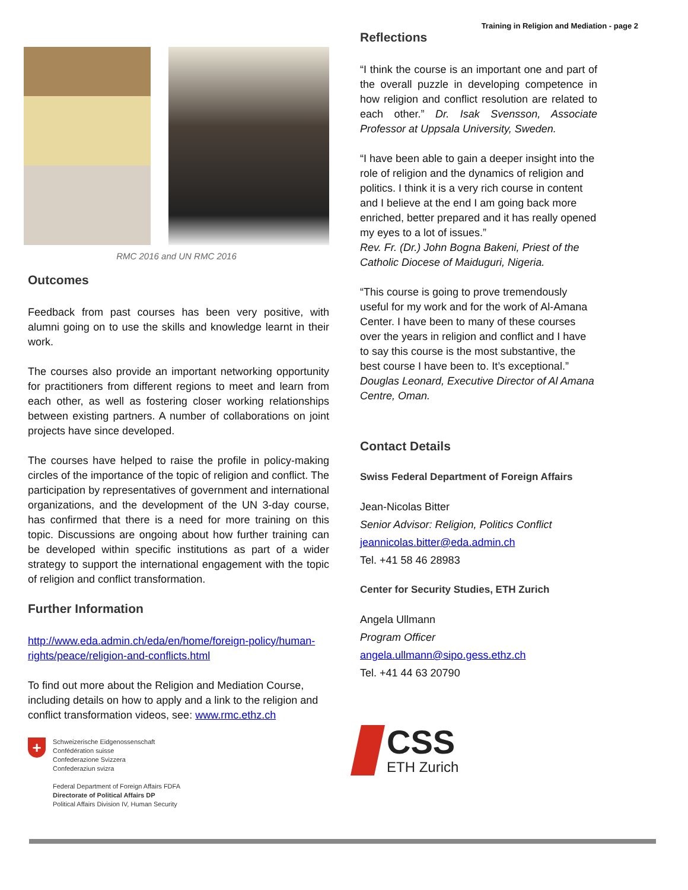Training in Religion and Mediation - page 2
RMC 2016 and UN RMC 2016
Outcomes
Feedback from past courses has been very positive, with alumni going on to use the skills and knowledge learnt in their work.
The courses also provide an important networking opportunity for practitioners from different regions to meet and learn from each other, as well as fostering closer working relationships between existing partners. A number of collaborations on joint projects have since developed.
The courses have helped to raise the profile in policy-making circles of the importance of the topic of religion and conflict. The participation by representatives of government and international organizations, and the development of the UN 3-day course, has confirmed that there is a need for more training on this topic. Discussions are ongoing about how further training can be developed within specific institutions as part of a wider strategy to support the international engagement with the topic of religion and conflict transformation.
Further Information
http://www.eda.admin.ch/eda/en/home/foreign-policy/human-rights/peace/religion-and-conflicts.html
To find out more about the Religion and Mediation Course, including details on how to apply and a link to the religion and conflict transformation videos, see: www.rmc.ethz.ch
+
Schweizerische Eidgenossenschaft
Confédération suisse
Confederazione Svizzera
Confederaziun svizra
Federal Department of Foreign Affairs FDFA
Directorate of Political Affairs DP
Political Affairs Division IV, Human Security
Reflections
“I think the course is an important one and part of the overall puzzle in developing competence in how religion and conflict resolution are related to each other.” Dr. Isak Svensson, Associate Professor at Uppsala University, Sweden.
“I have been able to gain a deeper insight into the role of religion and the dynamics of religion and politics. I think it is a very rich course in content and I believe at the end I am going back more enriched, better prepared and it has really opened my eyes to a lot of issues.”
Rev. Fr. (Dr.) John Bogna Bakeni, Priest of the Catholic Diocese of Maiduguri, Nigeria.
“This course is going to prove tremendously useful for my work and for the work of Al-Amana Center. I have been to many of these courses over the years in religion and conflict and I have to say this course is the most substantive, the best course I have been to. It’s exceptional.” Douglas Leonard, Executive Director of Al Amana Centre, Oman.
Contact Details
Swiss Federal Department of Foreign Affairs
Jean-Nicolas Bitter
Senior Advisor: Religion, Politics Conflict
jeannicolas.bitter@eda.admin.ch
Tel. +41 58 46 28983
Center for Security Studies, ETH Zurich
Angela Ullmann
Program Officer
angela.ullmann@sipo.gess.ethz.ch
Tel. +41 44 63 20790
CSS
ETH Zurich